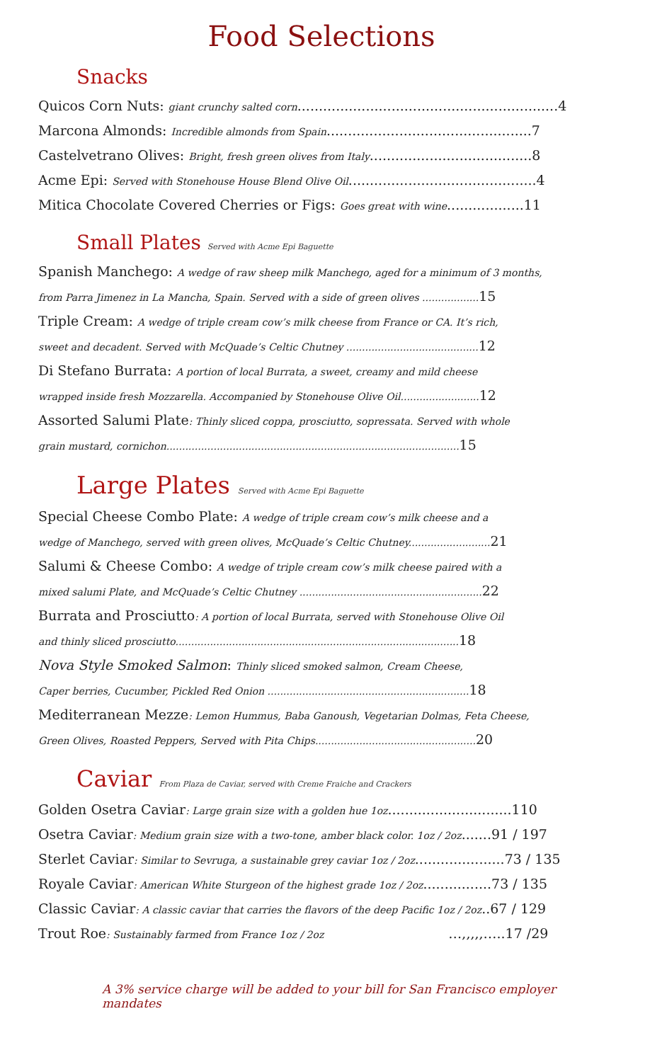Food Selections
Snacks
Quicos Corn Nuts: giant crunchy salted corn.............................................................4
Marcona Almonds: Incredible almonds from Spain................................................7
Castelvetrano Olives: Bright, fresh green olives from Italy......................................8
Acme Epi: Served with Stonehouse House Blend Olive Oil............................................4
Mitica Chocolate Covered Cherries or Figs: Goes great with wine..................11
Small Plates Served with Acme Epi Baguette
Spanish Manchego: A wedge of raw sheep milk Manchego, aged for a minimum of 3 months,
from Parra Jimenez in La Mancha, Spain. Served with a side of green olives ..................15
Triple Cream: A wedge of triple cream cow’s milk cheese from France or CA. It’s rich,
sweet and decadent. Served with McQuade’s Celtic Chutney ..........................................12
Di Stefano Burrata: A portion of local Burrata, a sweet, creamy and mild cheese
wrapped inside fresh Mozzarella. Accompanied by Stonehouse Olive Oil.........................12
Assorted Salumi Plate: Thinly sliced coppa, prosciutto, sopressata. Served with whole
grain mustard, cornichon.............................................................................................15
Large Plates Served with Acme Epi Baguette
Special Cheese Combo Plate: A wedge of triple cream cow’s milk cheese and a
wedge of Manchego, served with green olives, McQuade’s Celtic Chutney..........................21
Salumi & Cheese Combo: A wedge of triple cream cow’s milk cheese paired with a
mixed salumi Plate, and McQuade’s Celtic Chutney ..........................................................22
Burrata and Prosciutto: A portion of local Burrata, served with Stonehouse Olive Oil
and thinly sliced prosciutto..........................................................................................18
Nova Style Smoked Salmon: Thinly sliced smoked salmon, Cream Cheese,
Caper berries, Cucumber, Pickled Red Onion ................................................................18
Mediterranean Mezze: Lemon Hummus, Baba Ganoush, Vegetarian Dolmas, Feta Cheese,
Green Olives, Roasted Peppers, Served with Pita Chips...................................................20
Caviar From Plaza de Caviar, served with Creme Fraiche and Crackers
Golden Osetra Caviar: Large grain size with a golden hue 1oz.............................110
Osetra Caviar: Medium grain size with a two-tone, amber black color. 1oz / 2oz.......91 / 197
Sterlet Caviar: Similar to Sevruga, a sustainable grey caviar 1oz / 2oz.....................73 / 135
Royale Caviar: American White Sturgeon of the highest grade 1oz / 2oz................73 / 135
Classic Caviar: A classic caviar that carries the flavors of the deep Pacific 1oz / 2oz..67 / 129
Trout Roe: Sustainably farmed from France 1oz / 2oz …,,,,,…..17 /29
A 3% service charge will be added to your bill for San Francisco employer mandates